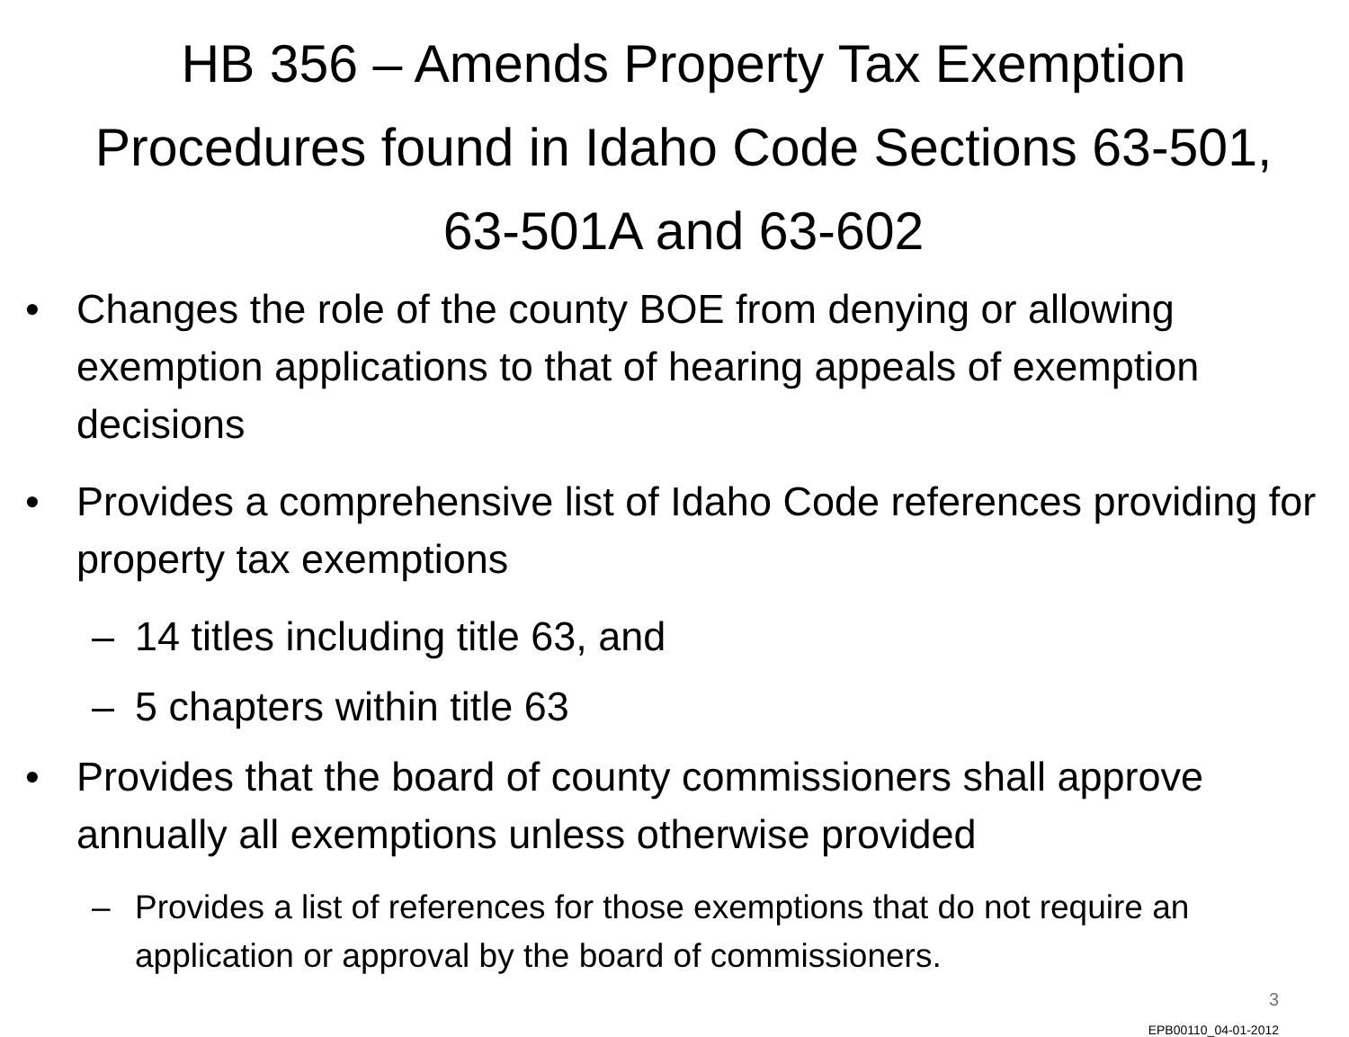HB 356 – Amends Property Tax Exemption Procedures found in Idaho Code Sections 63-501, 63-501A and 63-602
• Changes the role of the county BOE from denying or allowing exemption applications to that of hearing appeals of exemption decisions
• Provides a comprehensive list of Idaho Code references providing for property tax exemptions
– 14 titles including title 63, and
– 5 chapters within title 63
• Provides that the board of county commissioners shall approve annually all exemptions unless otherwise provided
– Provides a list of references for those exemptions that do not require an application or approval by the board of commissioners.
3
EPB00110_04-01-2012